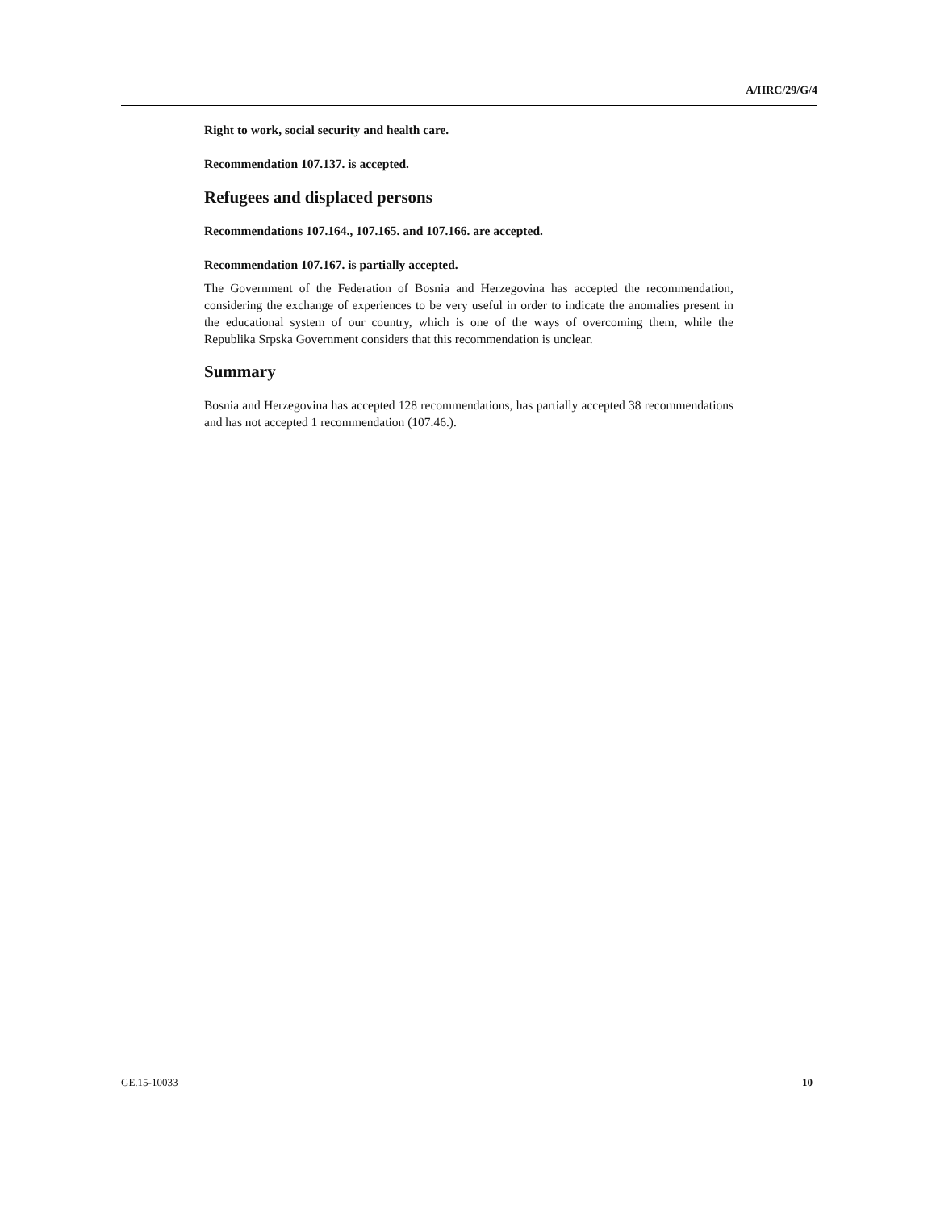A/HRC/29/G/4
Right to work, social security and health care.
Recommendation 107.137. is accepted.
Refugees and displaced persons
Recommendations 107.164., 107.165. and 107.166. are accepted.
Recommendation 107.167. is partially accepted.
The Government of the Federation of Bosnia and Herzegovina has accepted the recommendation, considering the exchange of experiences to be very useful in order to indicate the anomalies present in the educational system of our country, which is one of the ways of overcoming them, while the Republika Srpska Government considers that this recommendation is unclear.
Summary
Bosnia and Herzegovina has accepted 128 recommendations, has partially accepted 38 recommendations and has not accepted 1 recommendation (107.46.).
GE.15-10033 10